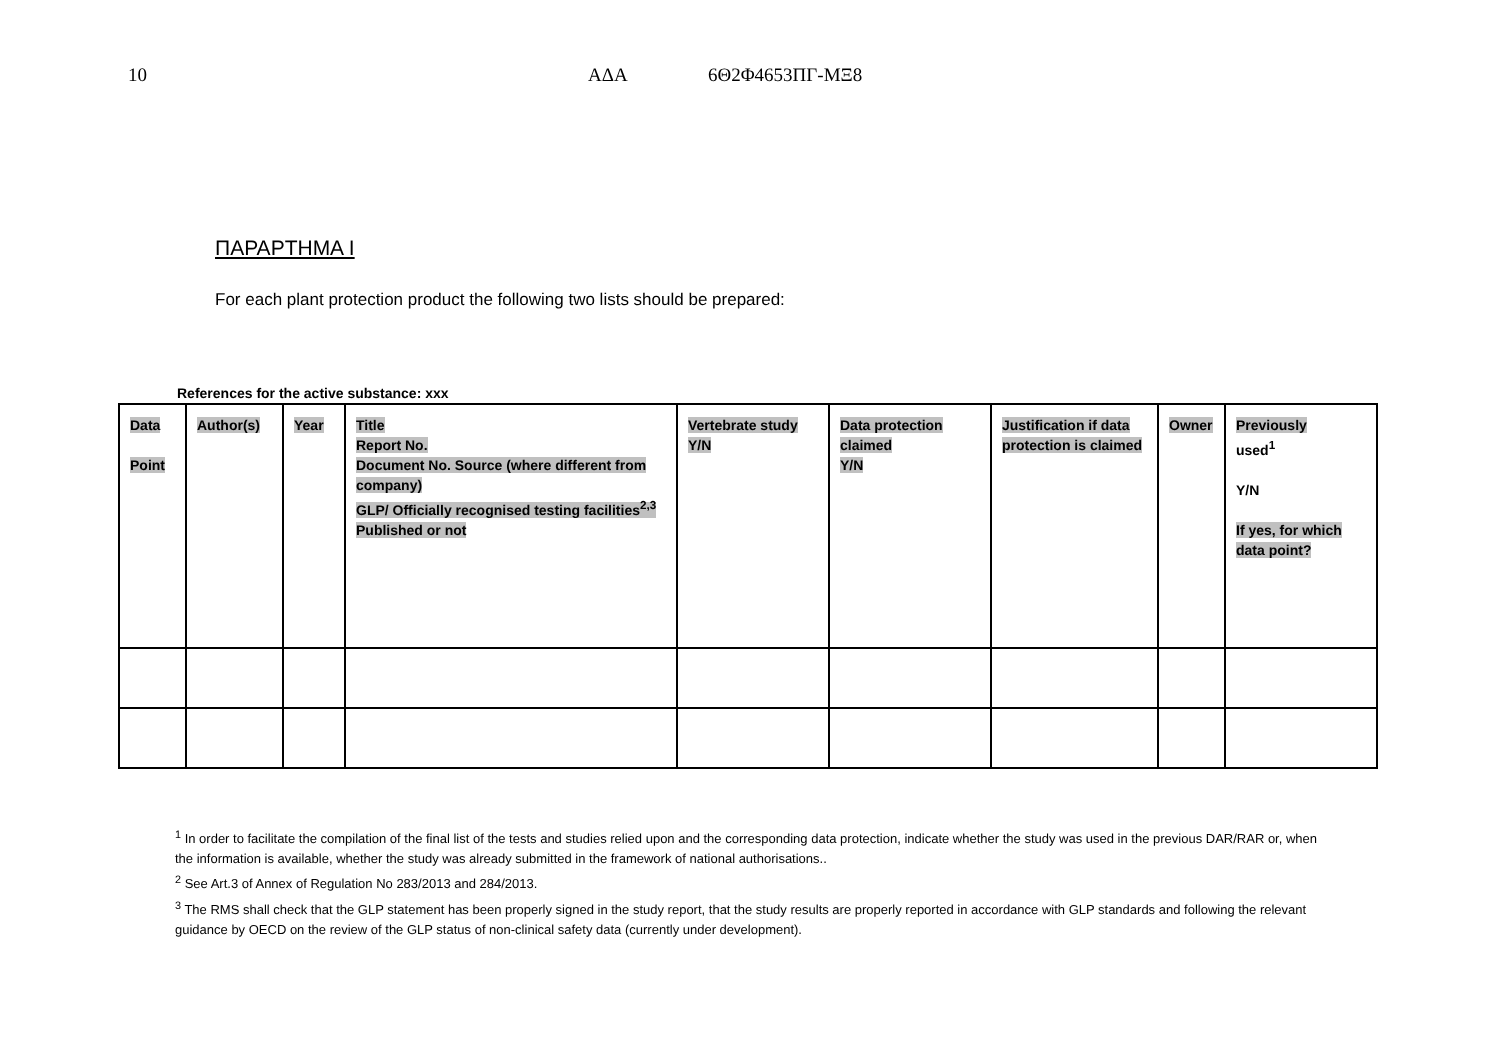10 ΑΔΑ 6Θ2Φ4653ΠΓ-ΜΞ8
ΠΑΡΑΡΤΗΜΑ Ι
For each plant protection product the following two lists should be prepared:
References for the active substance: xxx
| Data Point | Author(s) | Year | Title Report No. Document No. Source (where different from company) GLP/ Officially recognised testing facilities<sup>2,3</sup> Published or not | Vertebrate study Y/N | Data protection claimed Y/N | Justification if data protection is claimed | Owner | Previously used<sup>1</sup> Y/N If yes, for which data point? |
| --- | --- | --- | --- | --- | --- | --- | --- | --- |
<sup>1</sup> In order to facilitate the compilation of the final list of the tests and studies relied upon and the corresponding data protection, indicate whether the study was used in the previous DAR/RAR or, when the information is available, whether the study was already submitted in the framework of national authorisations..
<sup>2</sup> See Art.3 of Annex of Regulation No 283/2013 and 284/2013.
<sup>3</sup> The RMS shall check that the GLP statement has been properly signed in the study report, that the study results are properly reported in accordance with GLP standards and following the relevant guidance by OECD on the review of the GLP status of non-clinical safety data (currently under development).